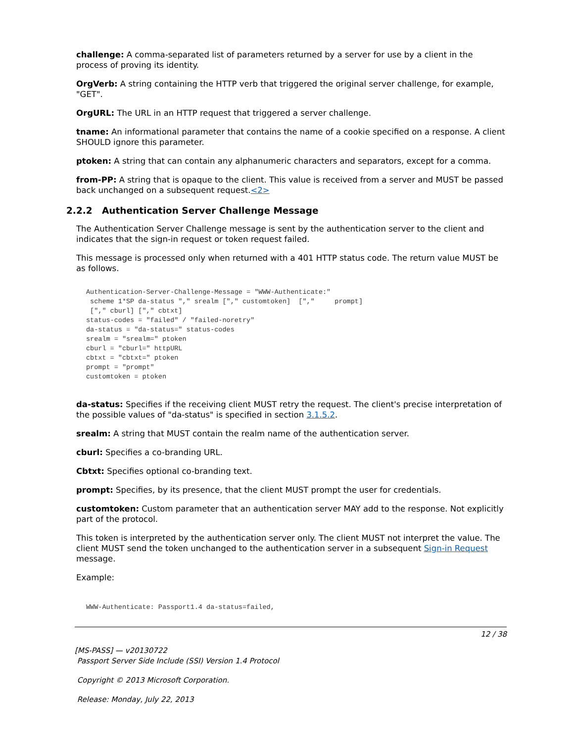challenge: A comma-separated list of parameters returned by a server for use by a client in the process of proving its identity.
OrgVerb: A string containing the HTTP verb that triggered the original server challenge, for example, "GET".
OrgURL: The URL in an HTTP request that triggered a server challenge.
tname: An informational parameter that contains the name of a cookie specified on a response. A client SHOULD ignore this parameter.
ptoken: A string that can contain any alphanumeric characters and separators, except for a comma.
from-PP: A string that is opaque to the client. This value is received from a server and MUST be passed back unchanged on a subsequent request.<2>
2.2.2 Authentication Server Challenge Message
The Authentication Server Challenge message is sent by the authentication server to the client and indicates that the sign-in request or token request failed.
This message is processed only when returned with a 401 HTTP status code. The return value MUST be as follows.
Authentication-Server-Challenge-Message = "WWW-Authenticate:"
 scheme 1*SP da-status "," srealm ["," customtoken]  [","     prompt]
 ["," cburl] ["," cbtxt]
status-codes = "failed" / "failed-noretry"
da-status = "da-status=" status-codes
srealm = "srealm=" ptoken
cburl = "cburl=" httpURL
cbtxt = "cbtxt=" ptoken
prompt = "prompt"
customtoken = ptoken
da-status: Specifies if the receiving client MUST retry the request. The client's precise interpretation of the possible values of "da-status" is specified in section 3.1.5.2.
srealm: A string that MUST contain the realm name of the authentication server.
cburl: Specifies a co-branding URL.
Cbtxt: Specifies optional co-branding text.
prompt: Specifies, by its presence, that the client MUST prompt the user for credentials.
customtoken: Custom parameter that an authentication server MAY add to the response. Not explicitly part of the protocol.
This token is interpreted by the authentication server only. The client MUST not interpret the value. The client MUST send the token unchanged to the authentication server in a subsequent Sign-in Request message.
Example:
WWW-Authenticate: Passport1.4 da-status=failed,
12 / 38
[MS-PASS] — v20130722
Passport Server Side Include (SSI) Version 1.4 Protocol
Copyright © 2013 Microsoft Corporation.
Release: Monday, July 22, 2013